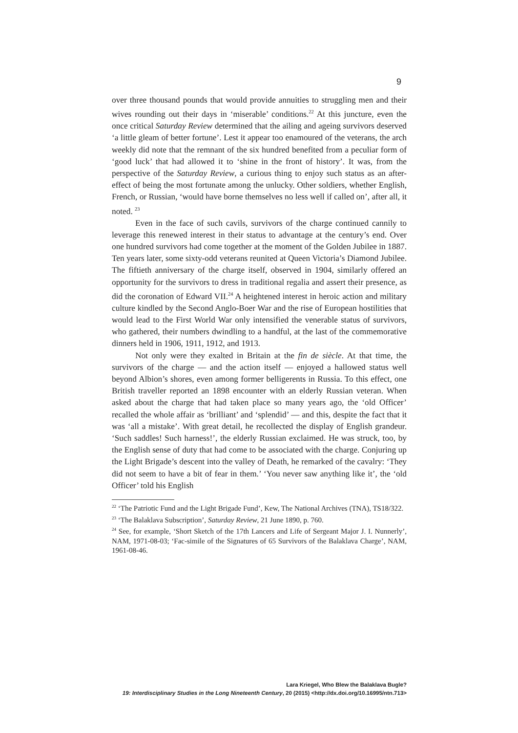9
over three thousand pounds that would provide annuities to struggling men and their wives rounding out their days in ‘miserable’ conditions.<sup>22</sup> At this juncture, even the once critical Saturday Review determined that the ailing and ageing survivors deserved ‘a little gleam of better fortune’. Lest it appear too enamoured of the veterans, the arch weekly did note that the remnant of the six hundred benefited from a peculiar form of ‘good luck’ that had allowed it to ‘shine in the front of history’. It was, from the perspective of the Saturday Review, a curious thing to enjoy such status as an after-effect of being the most fortunate among the unlucky. Other soldiers, whether English, French, or Russian, ‘would have borne themselves no less well if called on’, after all, it noted. <sup>23</sup>
Even in the face of such cavils, survivors of the charge continued cannily to leverage this renewed interest in their status to advantage at the century’s end. Over one hundred survivors had come together at the moment of the Golden Jubilee in 1887. Ten years later, some sixty-odd veterans reunited at Queen Victoria’s Diamond Jubilee. The fiftieth anniversary of the charge itself, observed in 1904, similarly offered an opportunity for the survivors to dress in traditional regalia and assert their presence, as did the coronation of Edward VII.<sup>24</sup> A heightened interest in heroic action and military culture kindled by the Second Anglo-Boer War and the rise of European hostilities that would lead to the First World War only intensified the venerable status of survivors, who gathered, their numbers dwindling to a handful, at the last of the commemorative dinners held in 1906, 1911, 1912, and 1913.
Not only were they exalted in Britain at the fin de siècle. At that time, the survivors of the charge — and the action itself — enjoyed a hallowed status well beyond Albion’s shores, even among former belligerents in Russia. To this effect, one British traveller reported an 1898 encounter with an elderly Russian veteran. When asked about the charge that had taken place so many years ago, the ‘old Officer’ recalled the whole affair as ‘brilliant’ and ‘splendid’ — and this, despite the fact that it was ‘all a mistake’. With great detail, he recollected the display of English grandeur. ‘Such saddles! Such harness!’, the elderly Russian exclaimed. He was struck, too, by the English sense of duty that had come to be associated with the charge. Conjuring up the Light Brigade’s descent into the valley of Death, he remarked of the cavalry: ‘They did not seem to have a bit of fear in them.’ ‘You never saw anything like it’, the ‘old Officer’ told his English
<sup>22</sup> ‘The Patriotic Fund and the Light Brigade Fund’, Kew, The National Archives (TNA), TS18/322.
<sup>23</sup> ‘The Balaklava Subscription’, Saturday Review, 21 June 1890, p. 760.
<sup>24</sup> See, for example, ‘Short Sketch of the 17th Lancers and Life of Sergeant Major J. I. Nunnerly’, NAM, 1971-08-03; ‘Fac-simile of the Signatures of 65 Survivors of the Balaklava Charge’, NAM, 1961-08-46.
Lara Kriegel, Who Blew the Balaklava Bugle?
19: Interdisciplinary Studies in the Long Nineteenth Century, 20 (2015) <http://dx.doi.org/10.16995/ntn.713>